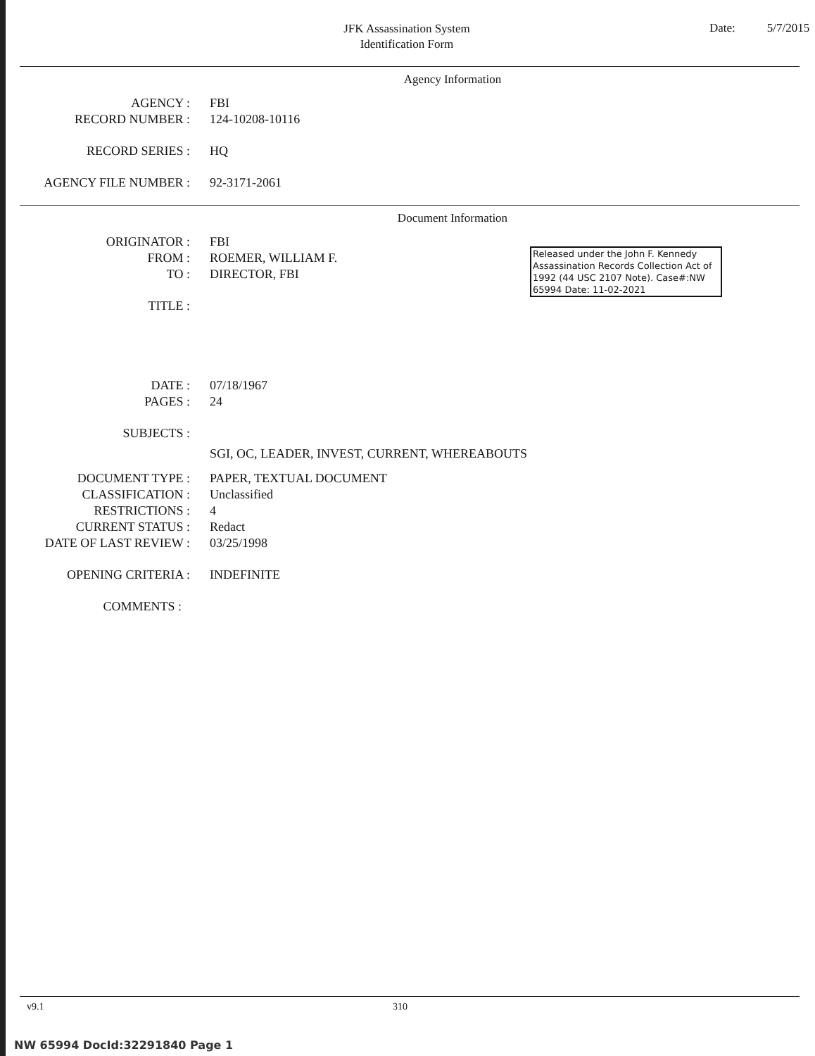JFK Assassination System
Identification Form
Date: 5/7/2015
Agency Information
AGENCY : FBI
RECORD NUMBER : 124-10208-10116
RECORD SERIES : HQ
AGENCY FILE NUMBER : 92-3171-2061
Document Information
ORIGINATOR : FBI
FROM : ROEMER, WILLIAM F.
TO : DIRECTOR, FBI
TITLE :
DATE : 07/18/1967
PAGES : 24
SUBJECTS :
SGI, OC, LEADER, INVEST, CURRENT, WHEREABOUTS
DOCUMENT TYPE : PAPER, TEXTUAL DOCUMENT
CLASSIFICATION : Unclassified
RESTRICTIONS : 4
CURRENT STATUS : Redact
DATE OF LAST REVIEW : 03/25/1998
OPENING CRITERIA : INDEFINITE
COMMENTS :
Released under the John F. Kennedy Assassination Records Collection Act of 1992 (44 USC 2107 Note). Case#:NW 65994 Date: 11-02-2021
v9.1 310
NW 65994 DocId:32291840 Page 1